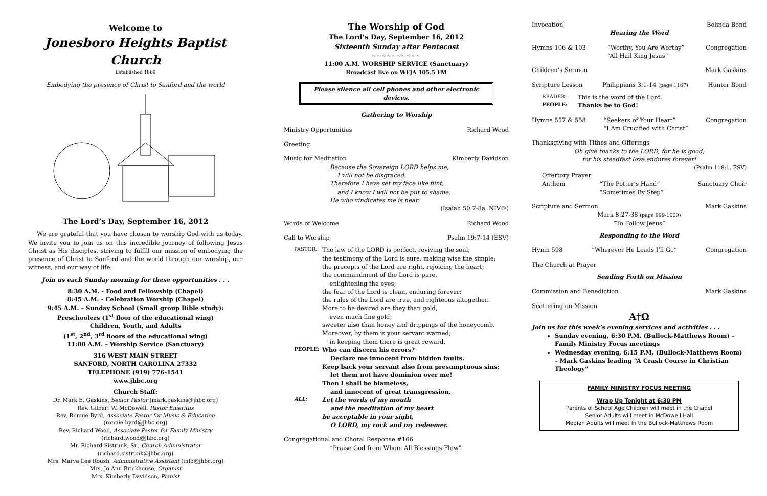Welcome to
Jonesboro Heights Baptist Church
Established 1869
Embodying the presence of Christ to Sanford and the world
The Lord’s Day, September 16, 2012
We are grateful that you have chosen to worship God with us today. We invite you to join us on this incredible journey of following Jesus Christ as His disciples, striving to fulfill our mission of embodying the presence of Christ to Sanford and the world through our worship, our witness, and our way of life.
Join us each Sunday morning for these opportunities . . .
8:30 A.M. - Food and Fellowship (Chapel)
8:45 A.M. - Celebration Worship (Chapel)
9:45 A.M. – Sunday School (Small group Bible study):
Preschoolers (1<sup>st</sup> floor of the educational wing)
Children, Youth, and Adults
(1<sup>st</sup>, 2<sup>nd</sup>, 3<sup>rd</sup> floors of the educational wing)
11:00 A.M. – Worship Service (Sanctuary)
316 WEST MAIN STREET
SANFORD, NORTH CAROLINA 27332
TELEPHONE (919) 776-1541
www.jhbc.org
Church Staff:
Dr. Mark E. Gaskins, Senior Pastor (mark.gaskins@jhbc.org)
Rev. Gilbert W. McDowell, Pastor Emeritus
Rev. Ronnie Byrd, Associate Pastor for Music & Education
(ronnie.byrd@jhbc.org)
Rev. Richard Wood, Associate Pastor for Family Ministry
(richard.wood@jhbc.org)
Mr. Richard Sistrunk, Sr., Church Administrator
(richard.sistrunk@jhbc.org)
Mrs. Marva Lee Roush, Administrative Assistant (info@jhbc.org)
Mrs. Jo Ann Brickhouse, Organist
Mrs. Kimberly Davidson, Pianist
The Worship of God
The Lord’s Day, September 16, 2012
Sixteenth Sunday after Pentecost
~~~~~~~~~~
11:00 A.M. WORSHIP SERVICE (Sanctuary)
Broadcast live on WFJA 105.5 FM
Please silence all cell phones and other electronic devices.
Gathering to Worship
Ministry Opportunities Richard Wood
Greeting
Music for Meditation Kimberly Davidson
Because the Sovereign LORD helps me,
I will not be disgraced.
Therefore I have set my face like flint,
and I know I will not be put to shame.
He who vindicates me is near.
(Isaiah 50:7-8a, NIV®)
Words of Welcome Richard Wood
Call to Worship Psalm 19:7-14 (ESV)
PASTOR: The law of the LORD is perfect, reviving the soul;
the testimony of the Lord is sure, making wise the simple;
the precepts of the Lord are right, rejoicing the heart;
the commandment of the Lord is pure,
enlightening the eyes;
the fear of the Lord is clean, enduring forever;
the rules of the Lord are true, and righteous altogether.
More to be desired are they than gold,
even much fine gold;
sweeter also than honey and drippings of the honeycomb.
Moreover, by them is your servant warned;
in keeping them there is great reward.
PEOPLE: Who can discern his errors?
Declare me innocent from hidden faults.
Keep back your servant also from presumptuous sins;
let them not have dominion over me!
Then I shall be blameless,
and innocent of great transgression.
ALL: Let the words of my mouth
and the meditation of my heart
be acceptable in your sight,
O LORD, my rock and my redeemer.
Congregational and Choral Response #166
“Praise God from Whom All Blessings Flow”
Invocation Belinda Bond
Hearing the Word
Hymns 106 & 103 “Worthy, You Are Worthy”
“All Hail King Jesus” Congregation
Children’s Sermon Mark Gaskins
Scripture Lesson Philippians 3:1-14 (page 1167) Hunter Bond
READER: This is the word of the Lord.
PEOPLE: Thanks be to God!
Hymns 557 & 558 “Seekers of Your Heart”
“I Am Crucified with Christ” Congregation
Thanksgiving with Tithes and Offerings
Oh give thanks to the LORD, for he is good;
for his steadfast love endures forever!
(Psalm 118:1, ESV)
Offertory Prayer
Anthem “The Potter’s Hand”
“Sometimes By Step” Sanctuary Choir
Scripture and Sermon Mark Gaskins
Mark 8:27-38 (page 999-1000)
“To Follow Jesus”
Responding to the Word
Hymn 598 “Wherever He Leads I’ll Go” Congregation
The Church at Prayer
Sending Forth on Mission
Commission and Benediction Mark Gaskins
Scattering on Mission
A†Ω
Join us for this week’s evening services and activities . . .
Sunday evening, 6:30 P.M. (Bullock-Matthews Room) – Family Ministry Focus meetings
Wednesday evening, 6:15 P.M. (Bullock-Matthews Room) – Mark Gaskins leading “A Crash Course in Christian Theology”
FAMILY MINISTRY FOCUS MEETING
Wrap Up Tonight at 6:30 PM
Parents of School Age Children will meet in the Chapel
Senior Adults will meet in McDowell Hall
Median Adults will meet in the Bullock-Matthews Room